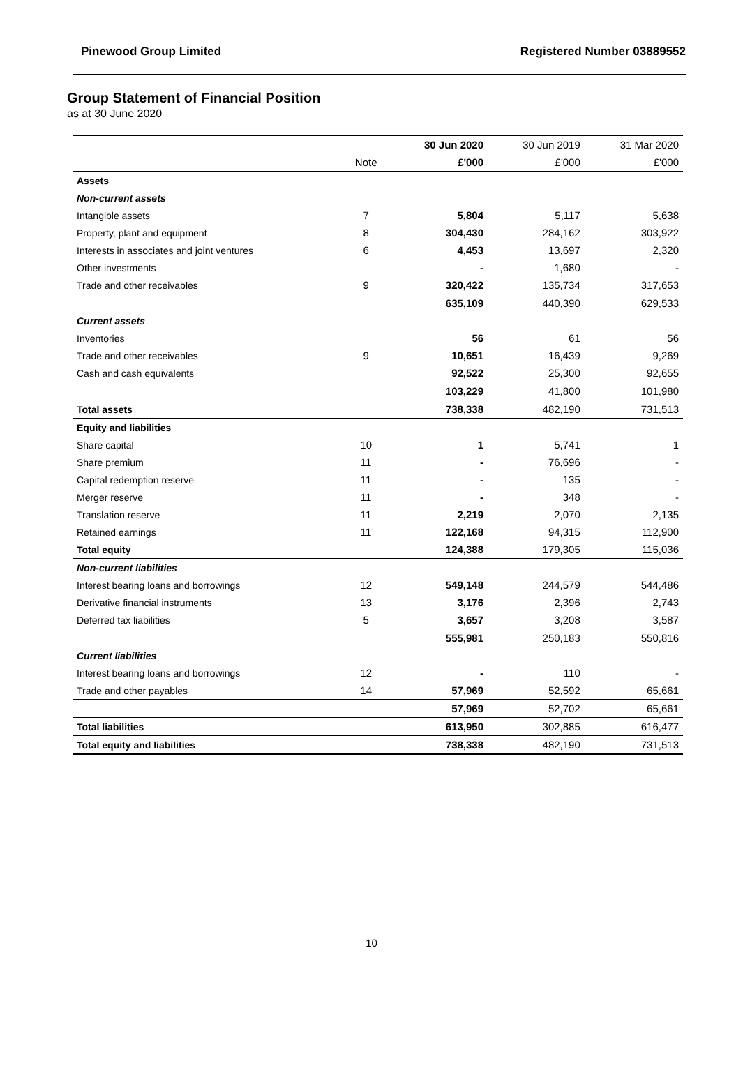Pinewood Group Limited Registered Number 03889552
Group Statement of Financial Position
as at 30 June 2020
| | | 30 Jun 2020 | 30 Jun 2019 | 31 Mar 2020 |
| --- | --- | --- | --- | --- |
| | Note | £'000 | £'000 | £'000 |
| Assets | | | | |
| Non-current assets | | | | |
| Intangible assets | 7 | 5,804 | 5,117 | 5,638 |
| Property, plant and equipment | 8 | 304,430 | 284,162 | 303,922 |
| Interests in associates and joint ventures | 6 | 4,453 | 13,697 | 2,320 |
| Other investments | | - | 1,680 | - |
| Trade and other receivables | 9 | 320,422 | 135,734 | 317,653 |
| | | 635,109 | 440,390 | 629,533 |
| Current assets | | | | |
| Inventories | | 56 | 61 | 56 |
| Trade and other receivables | 9 | 10,651 | 16,439 | 9,269 |
| Cash and cash equivalents | | 92,522 | 25,300 | 92,655 |
| | | 103,229 | 41,800 | 101,980 |
| Total assets | | 738,338 | 482,190 | 731,513 |
| Equity and liabilities | | | | |
| Share capital | 10 | 1 | 5,741 | 1 |
| Share premium | 11 | - | 76,696 | - |
| Capital redemption reserve | 11 | - | 135 | - |
| Merger reserve | 11 | - | 348 | - |
| Translation reserve | 11 | 2,219 | 2,070 | 2,135 |
| Retained earnings | 11 | 122,168 | 94,315 | 112,900 |
| Total equity | | 124,388 | 179,305 | 115,036 |
| Non-current liabilities | | | | |
| Interest bearing loans and borrowings | 12 | 549,148 | 244,579 | 544,486 |
| Derivative financial instruments | 13 | 3,176 | 2,396 | 2,743 |
| Deferred tax liabilities | 5 | 3,657 | 3,208 | 3,587 |
| | | 555,981 | 250,183 | 550,816 |
| Current liabilities | | | | |
| Interest bearing loans and borrowings | 12 | - | 110 | - |
| Trade and other payables | 14 | 57,969 | 52,592 | 65,661 |
| | | 57,969 | 52,702 | 65,661 |
| Total liabilities | | 613,950 | 302,885 | 616,477 |
| Total equity and liabilities | | 738,338 | 482,190 | 731,513 |
10